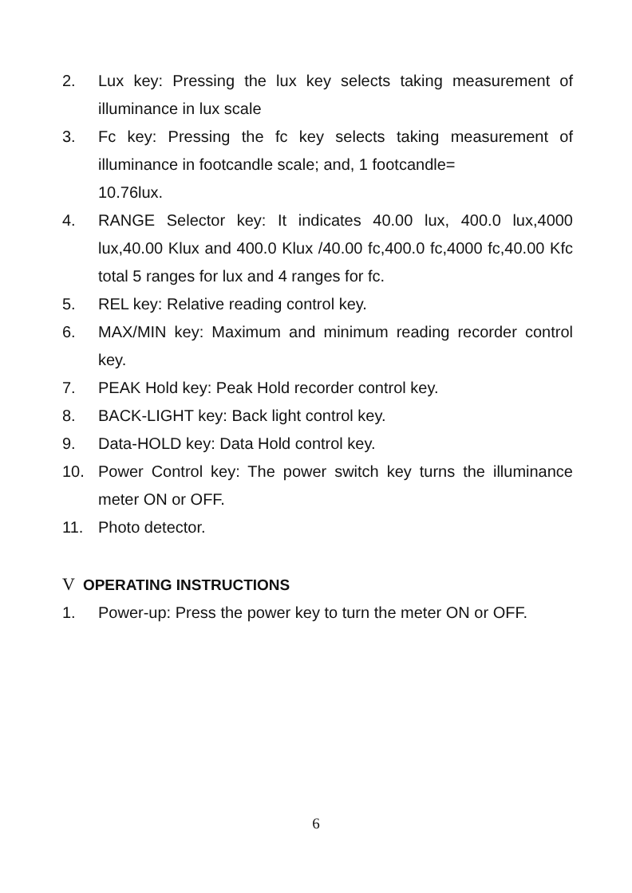2. Lux key: Pressing the lux key selects taking measurement of illuminance in lux scale
3. Fc key: Pressing the fc key selects taking measurement of illuminance in footcandle scale; and, 1 footcandle=
10.76lux.
4. RANGE Selector key: It indicates 40.00 lux, 400.0 lux,4000 lux,40.00 Klux and 400.0 Klux /40.00 fc,400.0 fc,4000 fc,40.00 Kfc total 5 ranges for lux and 4 ranges for fc.
5. REL key: Relative reading control key.
6. MAX/MIN key: Maximum and minimum reading recorder control key.
7. PEAK Hold key: Peak Hold recorder control key.
8. BACK-LIGHT key: Back light control key.
9. Data-HOLD key: Data Hold control key.
10. Power Control key: The power switch key turns the illuminance meter ON or OFF.
11. Photo detector.
V OPERATING INSTRUCTIONS
1. Power-up: Press the power key to turn the meter ON or OFF.
6